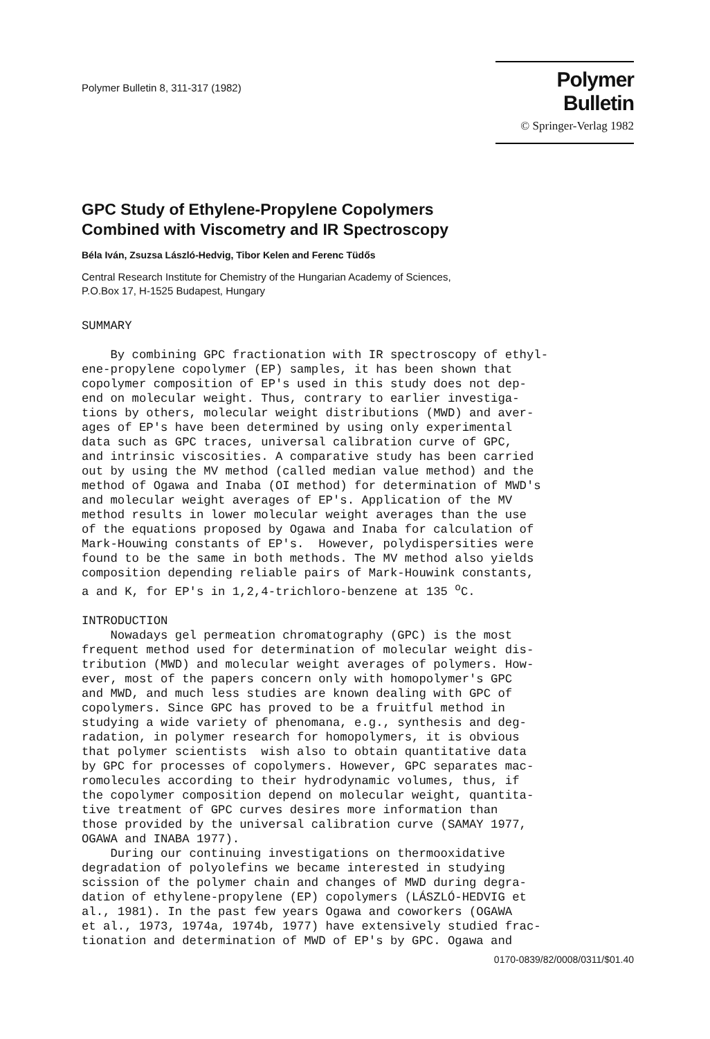Polymer Bulletin 8, 311-317 (1982)
Polymer Bulletin
© Springer-Verlag 1982
GPC Study of Ethylene-Propylene Copolymers
Combined with Viscometry and IR Spectroscopy
Béla Iván, Zsuzsa László-Hedvig, Tibor Kelen and Ferenc Tüdős
Central Research Institute for Chemistry of the Hungarian Academy of Sciences,
P.O.Box 17, H-1525 Budapest, Hungary
SUMMARY By combining GPC fractionation with IR spectroscopy of ethyl- ene-propylene copolymer (EP) samples, it has been shown that copolymer composition of EP's used in this study does not dep- end on molecular weight. Thus, contrary to earlier investiga- tions by others, molecular weight distributions (MWD) and aver- ages of EP's have been determined by using only experimental data such as GPC traces, universal calibration curve of GPC, and intrinsic viscosities. A comparative study has been carried out by using the MV method (called median value method) and the method of Ogawa and Inaba (OI method) for determination of MWD's and molecular weight averages of EP's. Application of the MV method results in lower molecular weight averages than the use of the equations proposed by Ogawa and Inaba for calculation of Mark-Houwing constants of EP's. However, polydispersities were found to be the same in both methods. The MV method also yields composition depending reliable pairs of Mark-Houwink constants, a and K, for EP's in 1,2,4-trichloro-benzene at 135 <sup>o</sup>C. INTRODUCTION Nowadays gel permeation chromatography (GPC) is the most frequent method used for determination of molecular weight dis- tribution (MWD) and molecular weight averages of polymers. How- ever, most of the papers concern only with homopolymer's GPC and MWD, and much less studies are known dealing with GPC of copolymers. Since GPC has proved to be a fruitful method in studying a wide variety of phenomana, e.g., synthesis and deg- radation, in polymer research for homopolymers, it is obvious that polymer scientists wish also to obtain quantitative data by GPC for processes of copolymers. However, GPC separates mac- romolecules according to their hydrodynamic volumes, thus, if the copolymer composition depend on molecular weight, quantita- tive treatment of GPC curves desires more information than those provided by the universal calibration curve (SAMAY 1977, OGAWA and INABA 1977). During our continuing investigations on thermooxidative degradation of polyolefins we became interested in studying scission of the polymer chain and changes of MWD during degra- dation of ethylene-propylene (EP) copolymers (LÁSZLÓ-HEDVIG et al., 1981). In the past few years Ogawa and coworkers (OGAWA et al., 1973, 1974a, 1974b, 1977) have extensively studied frac- tionation and determination of MWD of EP's by GPC. Ogawa and
0170-0839/82/0008/0311/$01.40